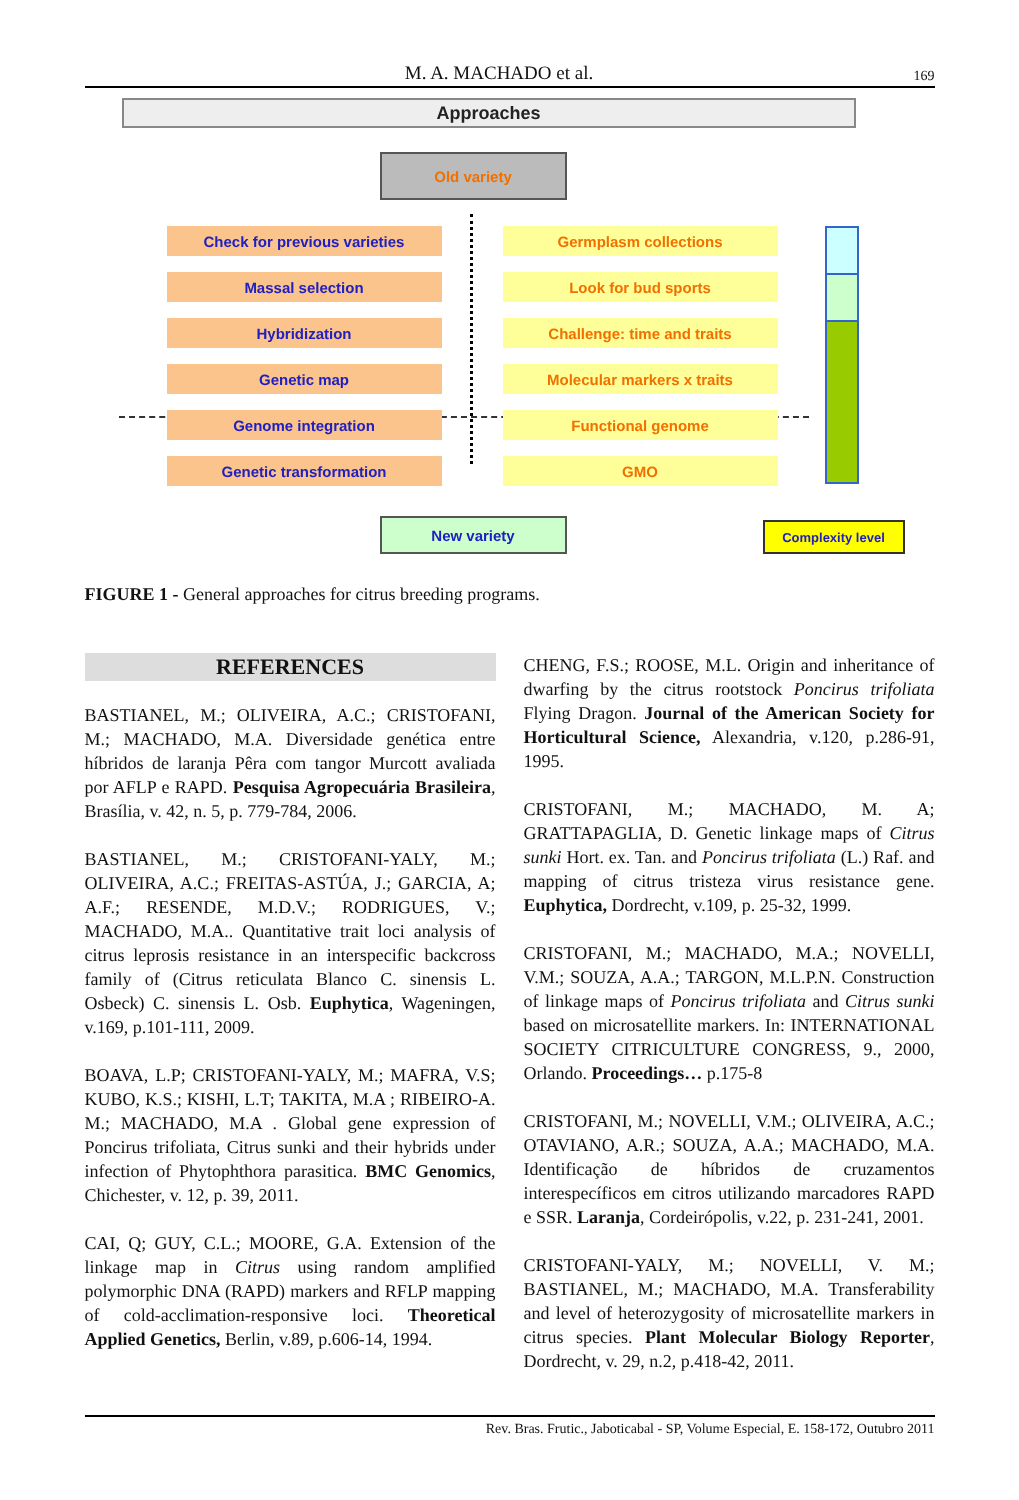M. A. MACHADO et al. 169
Approaches
Old variety
Check for previous varieties Germplasm collections
Massal selection Look for bud sports
Hybridization Challenge: time and traits
Genetic map Molecular markers x traits
Genome integration Functional genome
Genetic transformation GMO
New variety Complexity level
FIGURE 1 - General approaches for citrus breeding programs.
REFERENCES
BASTIANEL, M.; OLIVEIRA, A.C.; CRISTOFANI, M.; MACHADO, M.A. Diversidade genética entre híbridos de laranja Pêra com tangor Murcott avaliada por AFLP e RAPD. Pesquisa Agropecuária Brasileira, Brasília, v. 42, n. 5, p. 779-784, 2006.
BASTIANEL, M.; CRISTOFANI-YALY, M.; OLIVEIRA, A.C.; FREITAS-ASTÚA, J.; GARCIA, A; A.F.; RESENDE, M.D.V.; RODRIGUES, V.; MACHADO, M.A.. Quantitative trait loci analysis of citrus leprosis resistance in an interspecific backcross family of (Citrus reticulata Blanco C. sinensis L. Osbeck) C. sinensis L. Osb. Euphytica, Wageningen, v.169, p.101-111, 2009.
BOAVA, L.P; CRISTOFANI-YALY, M.; MAFRA, V.S; KUBO, K.S.; KISHI, L.T; TAKITA, M.A ; RIBEIRO-A. M.; MACHADO, M.A . Global gene expression of Poncirus trifoliata, Citrus sunki and their hybrids under infection of Phytophthora parasitica. BMC Genomics, Chichester, v. 12, p. 39, 2011.
CAI, Q; GUY, C.L.; MOORE, G.A. Extension of the linkage map in Citrus using random amplified polymorphic DNA (RAPD) markers and RFLP mapping of cold-acclimation-responsive loci. Theoretical Applied Genetics, Berlin, v.89, p.606-14, 1994.
CHENG, F.S.; ROOSE, M.L. Origin and inheritance of dwarfing by the citrus rootstock Poncirus trifoliata Flying Dragon. Journal of the American Society for Horticultural Science, Alexandria, v.120, p.286-91, 1995.
CRISTOFANI, M.; MACHADO, M. A; GRATTAPAGLIA, D. Genetic linkage maps of Citrus sunki Hort. ex. Tan. and Poncirus trifoliata (L.) Raf. and mapping of citrus tristeza virus resistance gene. Euphytica, Dordrecht, v.109, p. 25-32, 1999.
CRISTOFANI, M.; MACHADO, M.A.; NOVELLI, V.M.; SOUZA, A.A.; TARGON, M.L.P.N. Construction of linkage maps of Poncirus trifoliata and Citrus sunki based on microsatellite markers. In: INTERNATIONAL SOCIETY CITRICULTURE CONGRESS, 9., 2000, Orlando. Proceedings… p.175-8
CRISTOFANI, M.; NOVELLI, V.M.; OLIVEIRA, A.C.; OTAVIANO, A.R.; SOUZA, A.A.; MACHADO, M.A. Identificação de híbridos de cruzamentos interespecíficos em citros utilizando marcadores RAPD e SSR. Laranja, Cordeirópolis, v.22, p. 231-241, 2001.
CRISTOFANI-YALY, M.; NOVELLI, V. M.; BASTIANEL, M.; MACHADO, M.A. Transferability and level of heterozygosity of microsatellite markers in citrus species. Plant Molecular Biology Reporter, Dordrecht, v. 29, n.2, p.418-42, 2011.
Rev. Bras. Frutic., Jaboticabal - SP, Volume Especial, E. 158-172, Outubro 2011